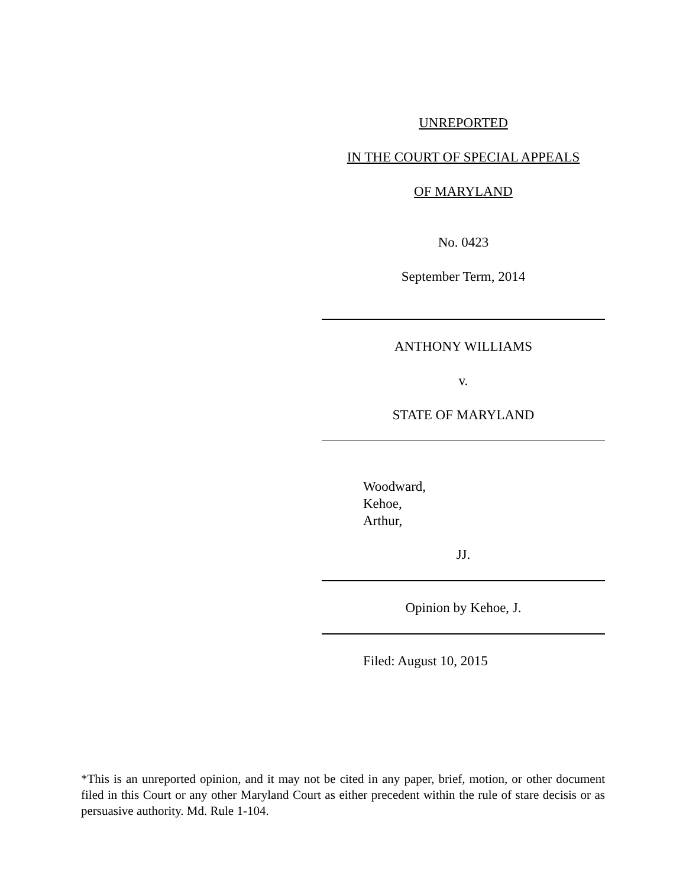UNREPORTED
IN THE COURT OF SPECIAL APPEALS
OF MARYLAND
No. 0423
September Term, 2014
ANTHONY WILLIAMS
v.
STATE OF MARYLAND
Woodward,
Kehoe,
Arthur,
JJ.
Opinion by Kehoe, J.
Filed: August 10, 2015
*This is an unreported opinion, and it may not be cited in any paper, brief, motion, or other document filed in this Court or any other Maryland Court as either precedent within the rule of stare decisis or as persuasive authority. Md. Rule 1-104.